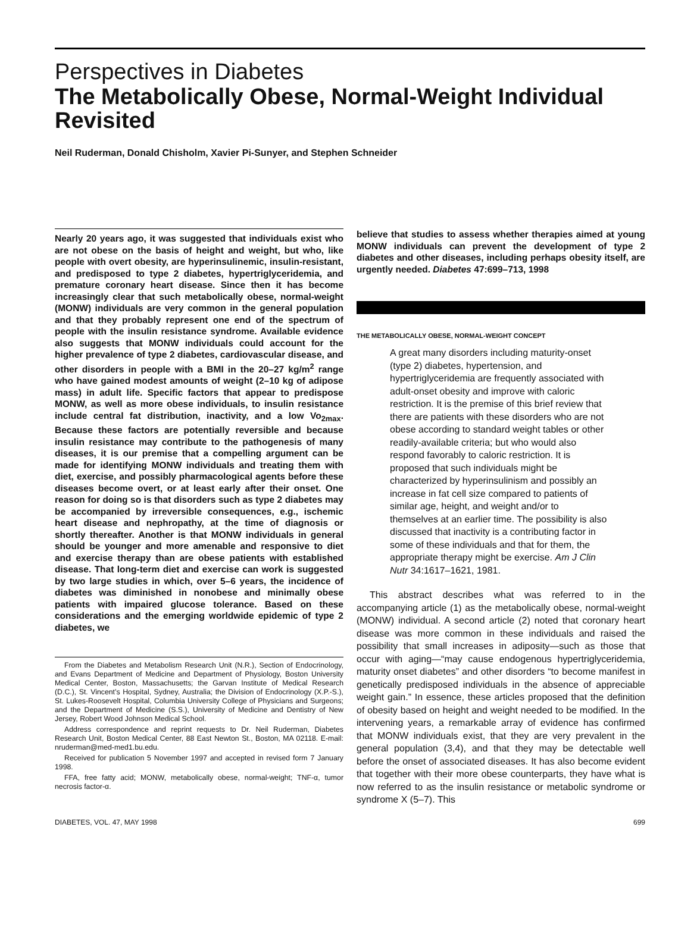Perspectives in Diabetes
The Metabolically Obese, Normal-Weight Individual Revisited
Neil Ruderman, Donald Chisholm, Xavier Pi-Sunyer, and Stephen Schneider
Nearly 20 years ago, it was suggested that individuals exist who are not obese on the basis of height and weight, but who, like people with overt obesity, are hyperinsulinemic, insulin-resistant, and predisposed to type 2 diabetes, hypertriglyceridemia, and premature coronary heart disease. Since then it has become increasingly clear that such metabolically obese, normal-weight (MONW) individuals are very common in the general population and that they probably represent one end of the spectrum of people with the insulin resistance syndrome. Available evidence also suggests that MONW individuals could account for the higher prevalence of type 2 diabetes, cardiovascular disease, and other disorders in people with a BMI in the 20–27 kg/m<sup>2</sup> range who have gained modest amounts of weight (2–10 kg of adipose mass) in adult life. Specific factors that appear to predispose MONW, as well as more obese individuals, to insulin resistance include central fat distribution, inactivity, and a low Vo<sub>2max</sub>. Because these factors are potentially reversible and because insulin resistance may contribute to the pathogenesis of many diseases, it is our premise that a compelling argument can be made for identifying MONW individuals and treating them with diet, exercise, and possibly pharmacological agents before these diseases become overt, or at least early after their onset. One reason for doing so is that disorders such as type 2 diabetes may be accompanied by irreversible consequences, e.g., ischemic heart disease and nephropathy, at the time of diagnosis or shortly thereafter. Another is that MONW individuals in general should be younger and more amenable and responsive to diet and exercise therapy than are obese patients with established disease. That long-term diet and exercise can work is suggested by two large studies in which, over 5–6 years, the incidence of diabetes was diminished in nonobese and minimally obese patients with impaired glucose tolerance. Based on these considerations and the emerging worldwide epidemic of type 2 diabetes, we
From the Diabetes and Metabolism Research Unit (N.R.), Section of Endocrinology, and Evans Department of Medicine and Department of Physiology, Boston University Medical Center, Boston, Massachusetts; the Garvan Institute of Medical Research (D.C.), St. Vincent’s Hospital, Sydney, Australia; the Division of Endocrinology (X.P.-S.), St. Lukes-Roosevelt Hospital, Columbia University College of Physicians and Surgeons; and the Department of Medicine (S.S.), University of Medicine and Dentistry of New Jersey, Robert Wood Johnson Medical School.
Address correspondence and reprint requests to Dr. Neil Ruderman, Diabetes Research Unit, Boston Medical Center, 88 East Newton St., Boston, MA 02118. E-mail: nruderman@med-med1.bu.edu.
Received for publication 5 November 1997 and accepted in revised form 7 January 1998.
FFA, free fatty acid; MONW, metabolically obese, normal-weight; TNF-α, tumor necrosis factor-α.
believe that studies to assess whether therapies aimed at young MONW individuals can prevent the development of type 2 diabetes and other diseases, including perhaps obesity itself, are urgently needed. Diabetes 47:699–713, 1998
THE METABOLICALLY OBESE, NORMAL-WEIGHT CONCEPT
A great many disorders including maturity-onset (type 2) diabetes, hypertension, and hypertriglyceridemia are frequently associated with adult-onset obesity and improve with caloric restriction. It is the premise of this brief review that there are patients with these disorders who are not obese according to standard weight tables or other readily-available criteria; but who would also respond favorably to caloric restriction. It is proposed that such individuals might be characterized by hyperinsulinism and possibly an increase in fat cell size compared to patients of similar age, height, and weight and/or to themselves at an earlier time. The possibility is also discussed that inactivity is a contributing factor in some of these individuals and that for them, the appropriate therapy might be exercise. Am J Clin Nutr 34:1617–1621, 1981.
This abstract describes what was referred to in the accompanying article (1) as the metabolically obese, normal-weight (MONW) individual. A second article (2) noted that coronary heart disease was more common in these individuals and raised the possibility that small increases in adiposity—such as those that occur with aging—“may cause endogenous hypertriglyceridemia, maturity onset diabetes” and other disorders “to become manifest in genetically predisposed individuals in the absence of appreciable weight gain.” In essence, these articles proposed that the definition of obesity based on height and weight needed to be modified. In the intervening years, a remarkable array of evidence has confirmed that MONW individuals exist, that they are very prevalent in the general population (3,4), and that they may be detectable well before the onset of associated diseases. It has also become evident that together with their more obese counterparts, they have what is now referred to as the insulin resistance or metabolic syndrome or syndrome X (5–7). This
DIABETES, VOL. 47, MAY 1998 699